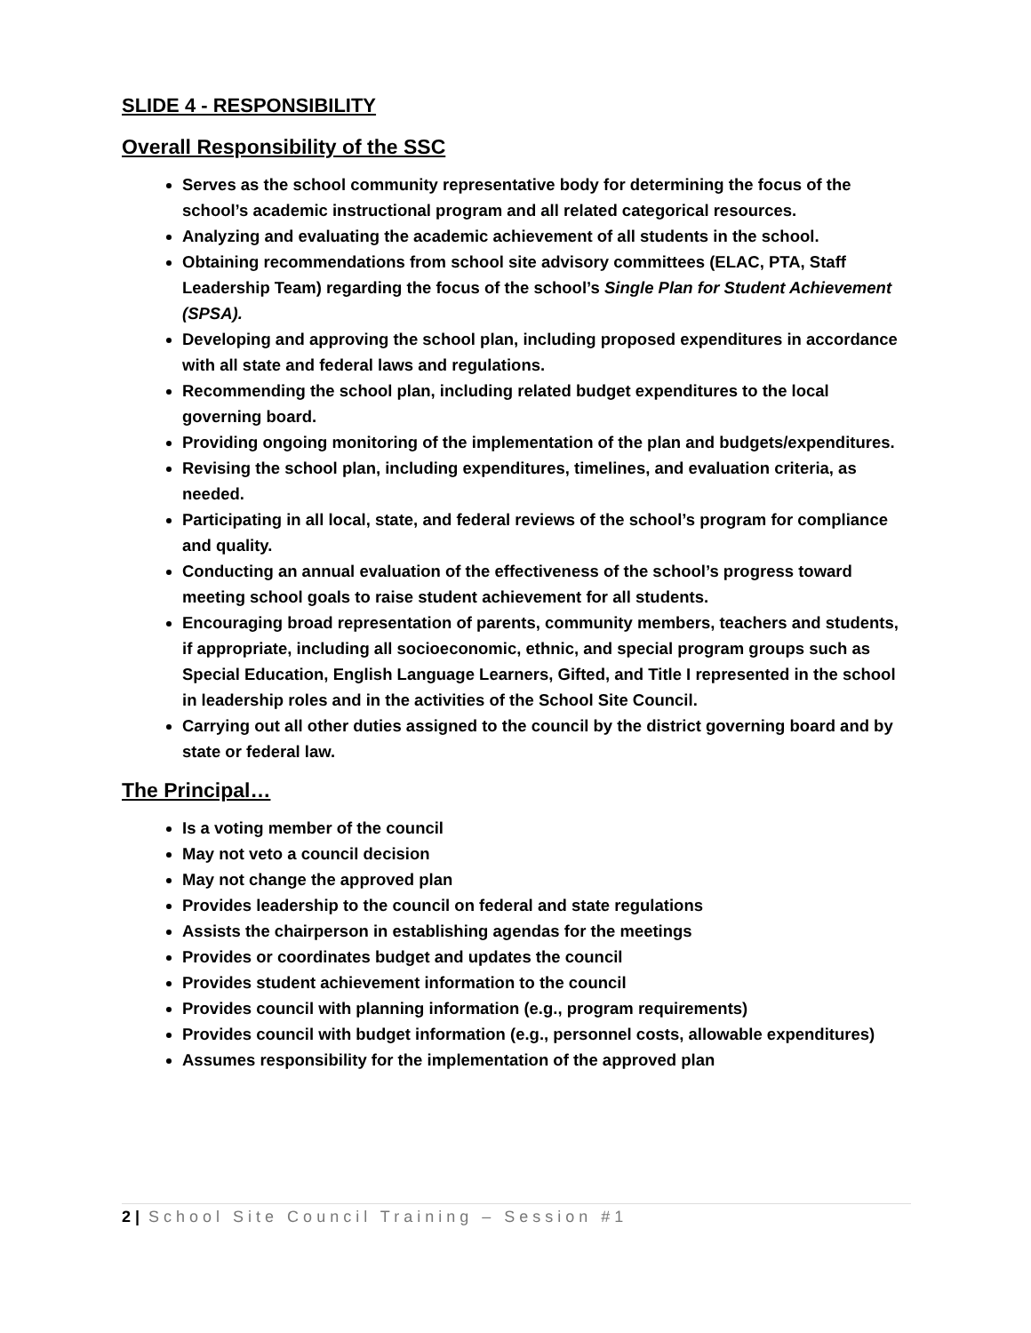SLIDE 4 - RESPONSIBILITY
Overall Responsibility of the SSC
Serves as the school community representative body for determining the focus of the school’s academic instructional program and all related categorical resources.
Analyzing and evaluating the academic achievement of all students in the school.
Obtaining recommendations from school site advisory committees (ELAC, PTA, Staff Leadership Team) regarding the focus of the school’s Single Plan for Student Achievement (SPSA).
Developing and approving the school plan, including proposed expenditures in accordance with all state and federal laws and regulations.
Recommending the school plan, including related budget expenditures to the local governing board.
Providing ongoing monitoring of the implementation of the plan and budgets/expenditures.
Revising the school plan, including expenditures, timelines, and evaluation criteria, as needed.
Participating in all local, state, and federal reviews of the school’s program for compliance and quality.
Conducting an annual evaluation of the effectiveness of the school’s progress toward meeting school goals to raise student achievement for all students.
Encouraging broad representation of parents, community members, teachers and students, if appropriate, including all socioeconomic, ethnic, and special program groups such as Special Education, English Language Learners, Gifted, and Title I represented in the school in leadership roles and in the activities of the School Site Council.
Carrying out all other duties assigned to the council by the district governing board and by state or federal law.
The Principal…
Is a voting member of the council
May not veto a council decision
May not change the approved plan
Provides leadership to the council on federal and state regulations
Assists the chairperson in establishing agendas for the meetings
Provides or coordinates budget and updates the council
Provides student achievement information to the council
Provides council with planning information (e.g., program requirements)
Provides council with budget information (e.g., personnel costs, allowable expenditures)
Assumes responsibility for the implementation of the approved plan
2 | School Site Council Training – Session #1